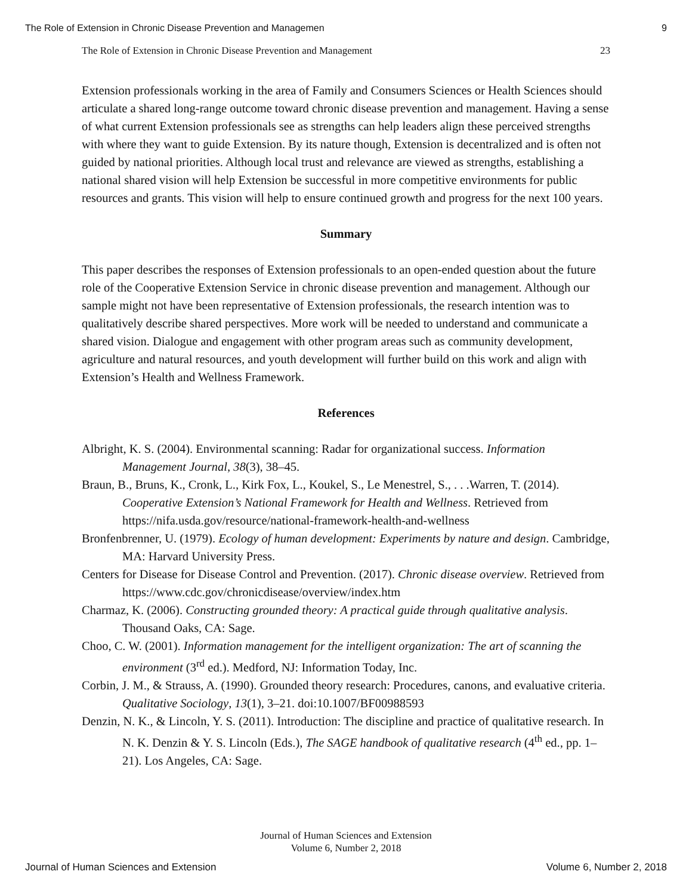The Role of Extension in Chronic Disease Prevention and Managemen 9
The Role of Extension in Chronic Disease Prevention and Management 23
Extension professionals working in the area of Family and Consumers Sciences or Health Sciences should articulate a shared long-range outcome toward chronic disease prevention and management. Having a sense of what current Extension professionals see as strengths can help leaders align these perceived strengths with where they want to guide Extension. By its nature though, Extension is decentralized and is often not guided by national priorities. Although local trust and relevance are viewed as strengths, establishing a national shared vision will help Extension be successful in more competitive environments for public resources and grants. This vision will help to ensure continued growth and progress for the next 100 years.
Summary
This paper describes the responses of Extension professionals to an open-ended question about the future role of the Cooperative Extension Service in chronic disease prevention and management. Although our sample might not have been representative of Extension professionals, the research intention was to qualitatively describe shared perspectives. More work will be needed to understand and communicate a shared vision. Dialogue and engagement with other program areas such as community development, agriculture and natural resources, and youth development will further build on this work and align with Extension’s Health and Wellness Framework.
References
Albright, K. S. (2004). Environmental scanning: Radar for organizational success. Information Management Journal, 38(3), 38–45.
Braun, B., Bruns, K., Cronk, L., Kirk Fox, L., Koukel, S., Le Menestrel, S., . . .Warren, T. (2014). Cooperative Extension’s National Framework for Health and Wellness. Retrieved from https://nifa.usda.gov/resource/national-framework-health-and-wellness
Bronfenbrenner, U. (1979). Ecology of human development: Experiments by nature and design. Cambridge, MA: Harvard University Press.
Centers for Disease for Disease Control and Prevention. (2017). Chronic disease overview. Retrieved from https://www.cdc.gov/chronicdisease/overview/index.htm
Charmaz, K. (2006). Constructing grounded theory: A practical guide through qualitative analysis. Thousand Oaks, CA: Sage.
Choo, C. W. (2001). Information management for the intelligent organization: The art of scanning the environment (3<sup>rd</sup> ed.). Medford, NJ: Information Today, Inc.
Corbin, J. M., & Strauss, A. (1990). Grounded theory research: Procedures, canons, and evaluative criteria. Qualitative Sociology, 13(1), 3–21. doi:10.1007/BF00988593
Denzin, N. K., & Lincoln, Y. S. (2011). Introduction: The discipline and practice of qualitative research. In N. K. Denzin & Y. S. Lincoln (Eds.), The SAGE handbook of qualitative research (4<sup>th</sup> ed., pp. 1–21). Los Angeles, CA: Sage.
Journal of Human Sciences and Extension
Volume 6, Number 2, 2018
Journal of Human Sciences and Extension Volume 6, Number 2, 2018